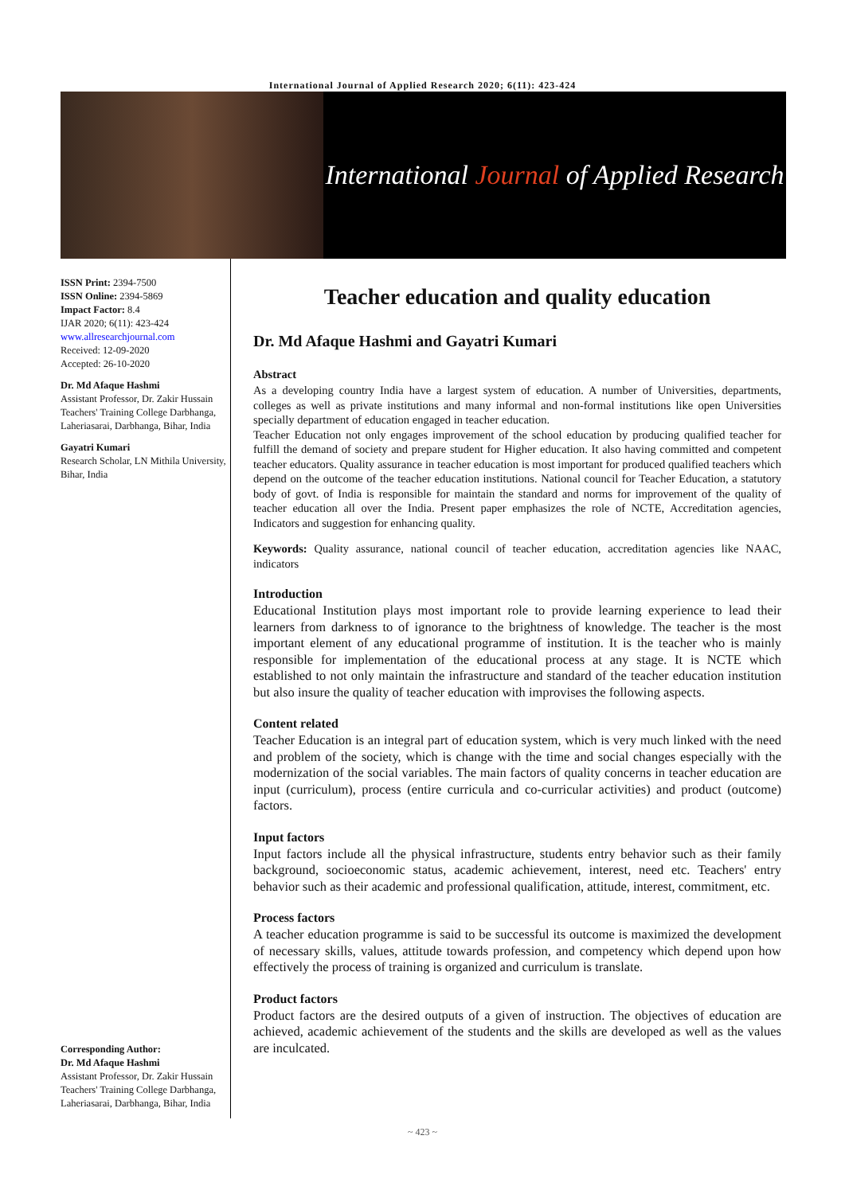International Journal of Applied Research 2020; 6(11): 423-424
International Journal of Applied Research
ISSN Print: 2394-7500
ISSN Online: 2394-5869
Impact Factor: 8.4
IJAR 2020; 6(11): 423-424
www.allresearchjournal.com
Received: 12-09-2020
Accepted: 26-10-2020
Dr. Md Afaque Hashmi
Assistant Professor, Dr. Zakir Hussain Teachers' Training College Darbhanga, Laheriasarai, Darbhanga, Bihar, India
Gayatri Kumari
Research Scholar, LN Mithila University, Bihar, India
Corresponding Author:
Dr. Md Afaque Hashmi
Assistant Professor, Dr. Zakir Hussain Teachers' Training College Darbhanga, Laheriasarai, Darbhanga, Bihar, India
Teacher education and quality education
Dr. Md Afaque Hashmi and Gayatri Kumari
Abstract
As a developing country India have a largest system of education. A number of Universities, departments, colleges as well as private institutions and many informal and non-formal institutions like open Universities specially department of education engaged in teacher education.
Teacher Education not only engages improvement of the school education by producing qualified teacher for fulfill the demand of society and prepare student for Higher education. It also having committed and competent teacher educators. Quality assurance in teacher education is most important for produced qualified teachers which depend on the outcome of the teacher education institutions. National council for Teacher Education, a statutory body of govt. of India is responsible for maintain the standard and norms for improvement of the quality of teacher education all over the India. Present paper emphasizes the role of NCTE, Accreditation agencies, Indicators and suggestion for enhancing quality.
Keywords: Quality assurance, national council of teacher education, accreditation agencies like NAAC, indicators
Introduction
Educational Institution plays most important role to provide learning experience to lead their learners from darkness to of ignorance to the brightness of knowledge. The teacher is the most important element of any educational programme of institution. It is the teacher who is mainly responsible for implementation of the educational process at any stage. It is NCTE which established to not only maintain the infrastructure and standard of the teacher education institution but also insure the quality of teacher education with improvises the following aspects.
Content related
Teacher Education is an integral part of education system, which is very much linked with the need and problem of the society, which is change with the time and social changes especially with the modernization of the social variables. The main factors of quality concerns in teacher education are input (curriculum), process (entire curricula and co-curricular activities) and product (outcome) factors.
Input factors
Input factors include all the physical infrastructure, students entry behavior such as their family background, socioeconomic status, academic achievement, interest, need etc. Teachers' entry behavior such as their academic and professional qualification, attitude, interest, commitment, etc.
Process factors
A teacher education programme is said to be successful its outcome is maximized the development of necessary skills, values, attitude towards profession, and competency which depend upon how effectively the process of training is organized and curriculum is translate.
Product factors
Product factors are the desired outputs of a given of instruction. The objectives of education are achieved, academic achievement of the students and the skills are developed as well as the values are inculcated.
~ 423 ~